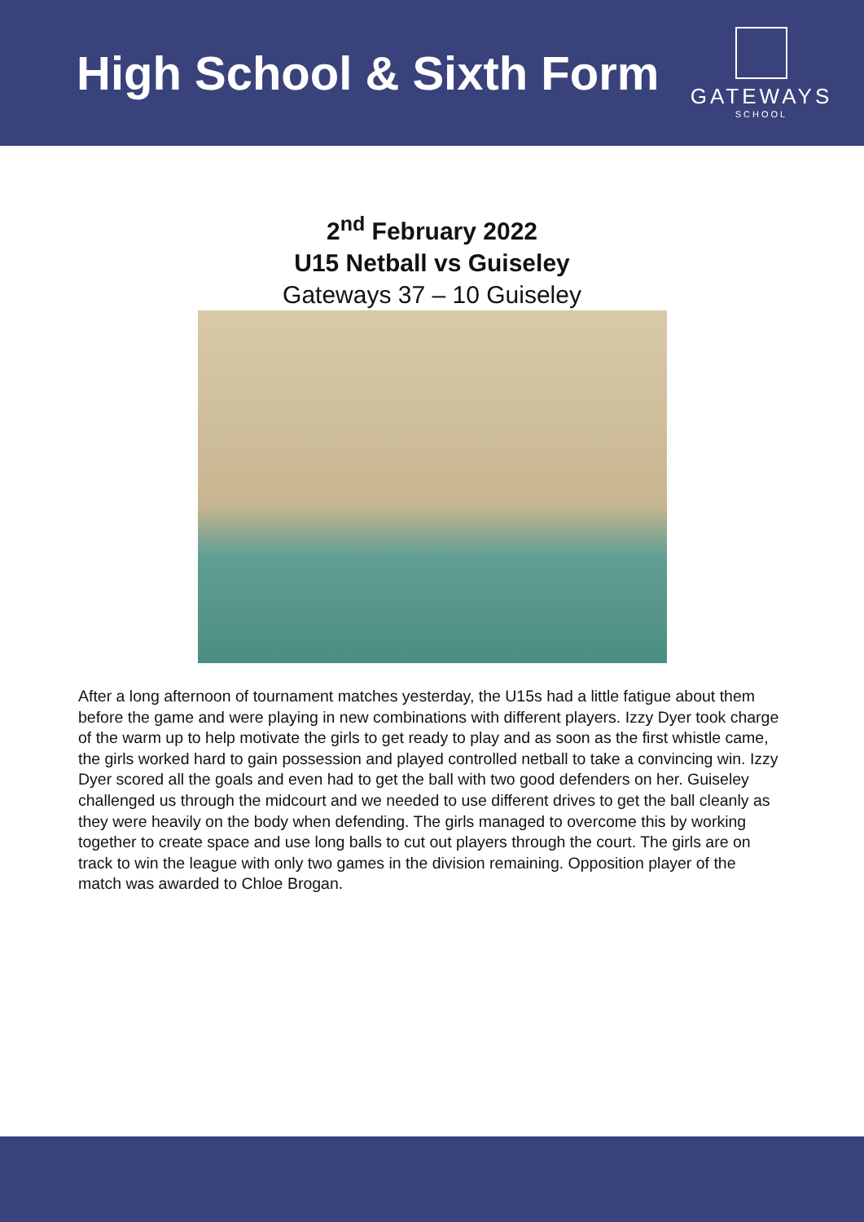High School & Sixth Form
GATEWAYS
SCHOOL
2<sup>nd</sup> February 2022
U15 Netball vs Guiseley
Gateways 37 – 10 Guiseley
After a long afternoon of tournament matches yesterday, the U15s had a little fatigue about them before the game and were playing in new combinations with different players. Izzy Dyer took charge of the warm up to help motivate the girls to get ready to play and as soon as the first whistle came, the girls worked hard to gain possession and played controlled netball to take a convincing win. Izzy Dyer scored all the goals and even had to get the ball with two good defenders on her. Guiseley challenged us through the midcourt and we needed to use different drives to get the ball cleanly as they were heavily on the body when defending. The girls managed to overcome this by working together to create space and use long balls to cut out players through the court. The girls are on track to win the league with only two games in the division remaining. Opposition player of the match was awarded to Chloe Brogan.